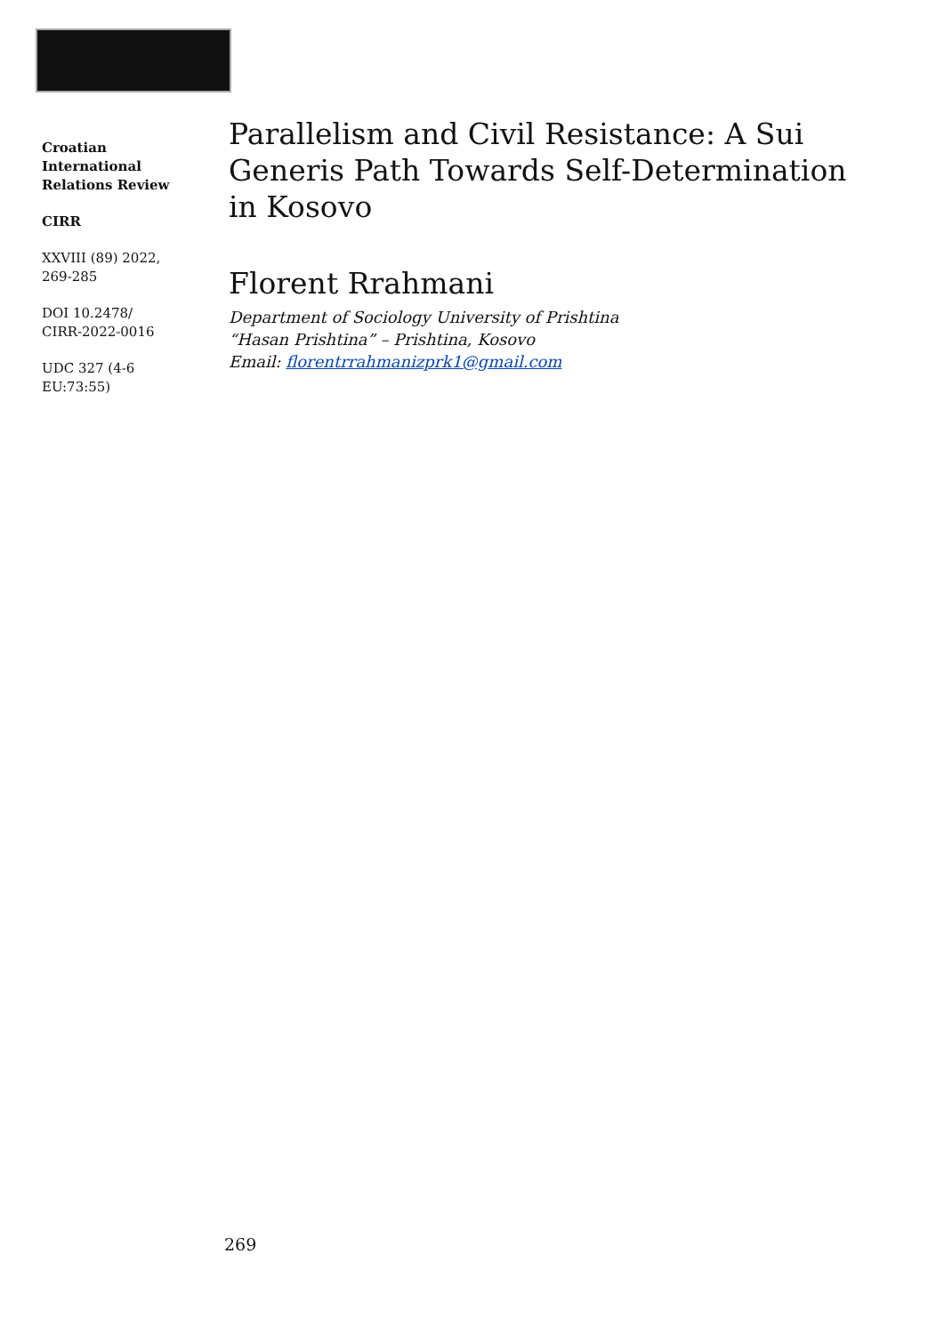Croatian International Relations Review
CIRR
XXVIII (89) 2022, 269-285
DOI 10.2478/ CIRR-2022-0016
UDC 327 (4-6 EU:73:55)
Parallelism and Civil Resistance: A Sui Generis Path Towards Self-Determination in Kosovo
Florent Rrahmani
Department of Sociology University of Prishtina
“Hasan Prishtina” – Prishtina, Kosovo
Email: florentrrahmanizprk1@gmail.com
269